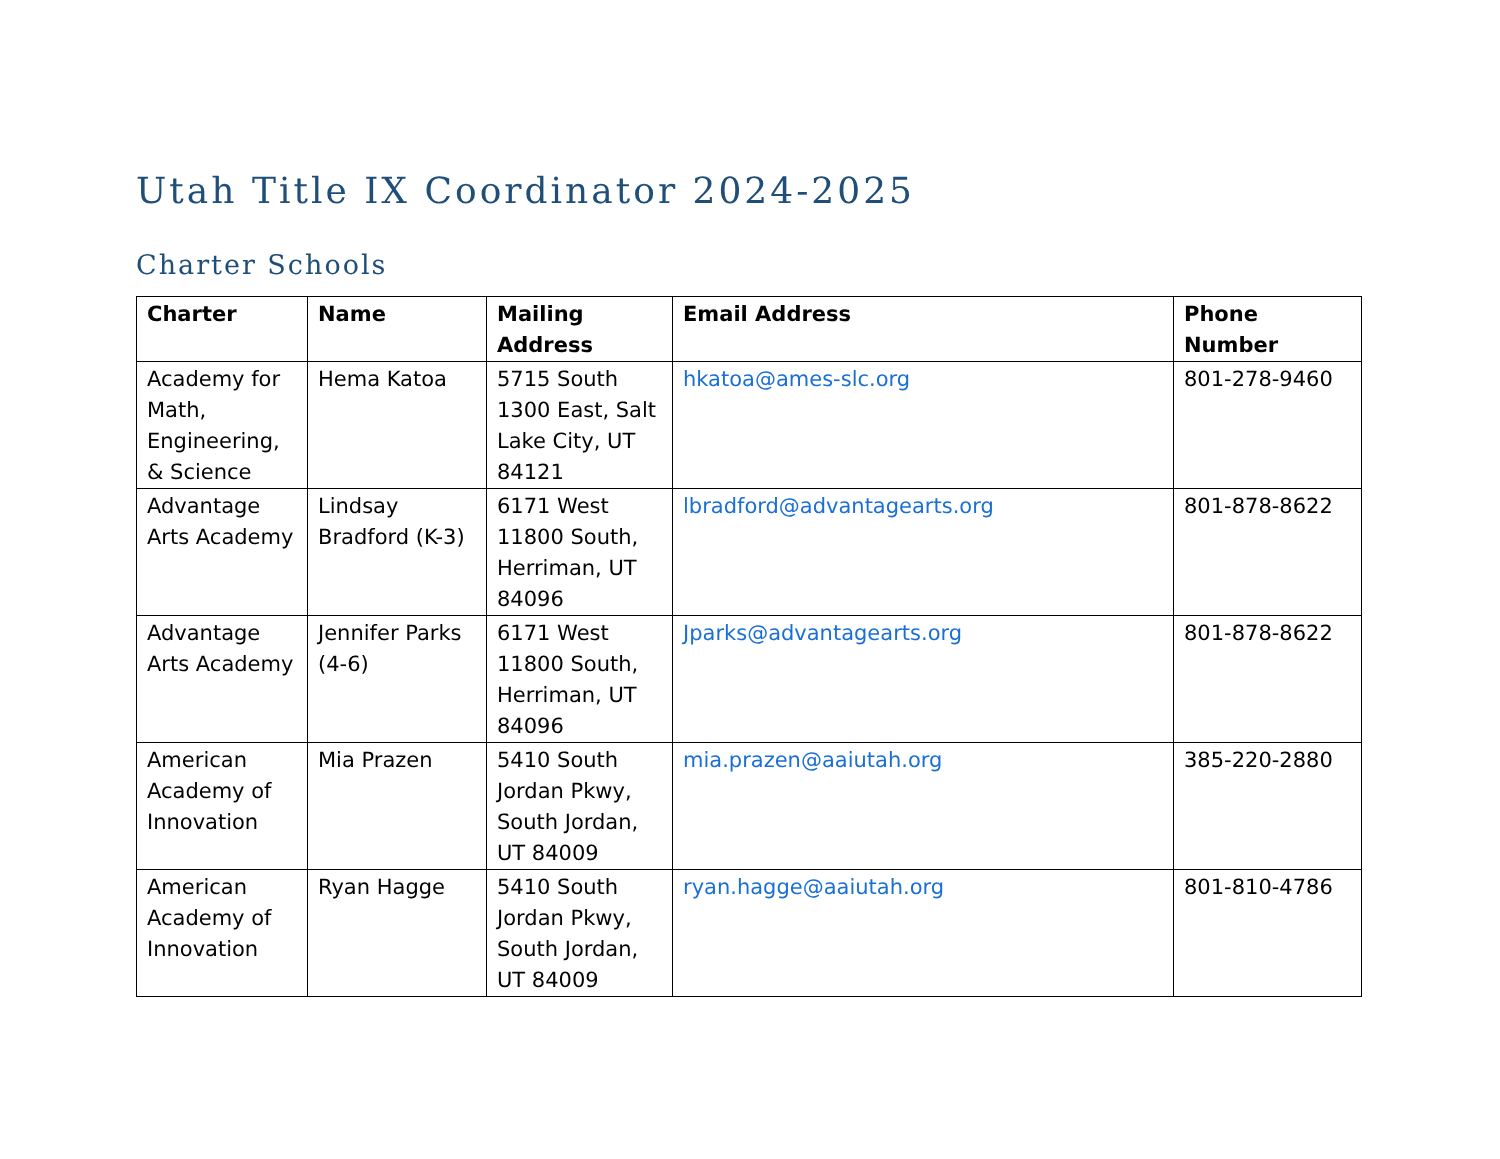Utah Title IX Coordinator 2024-2025
Charter Schools
| Charter | Name | Mailing Address | Email Address | Phone Number |
| --- | --- | --- | --- | --- |
| Academy for Math, Engineering, & Science | Hema Katoa | 5715 South 1300 East, Salt Lake City, UT 84121 | hkatoa@ames-slc.org | 801-278-9460 |
| Advantage Arts Academy | Lindsay Bradford (K-3) | 6171 West 11800 South, Herriman, UT 84096 | lbradford@advantagearts.org | 801-878-8622 |
| Advantage Arts Academy | Jennifer Parks (4-6) | 6171 West 11800 South, Herriman, UT 84096 | Jparks@advantagearts.org | 801-878-8622 |
| American Academy of Innovation | Mia Prazen | 5410 South Jordan Pkwy, South Jordan, UT 84009 | mia.prazen@aaiutah.org | 385-220-2880 |
| American Academy of Innovation | Ryan Hagge | 5410 South Jordan Pkwy, South Jordan, UT 84009 | ryan.hagge@aaiutah.org | 801-810-4786 |